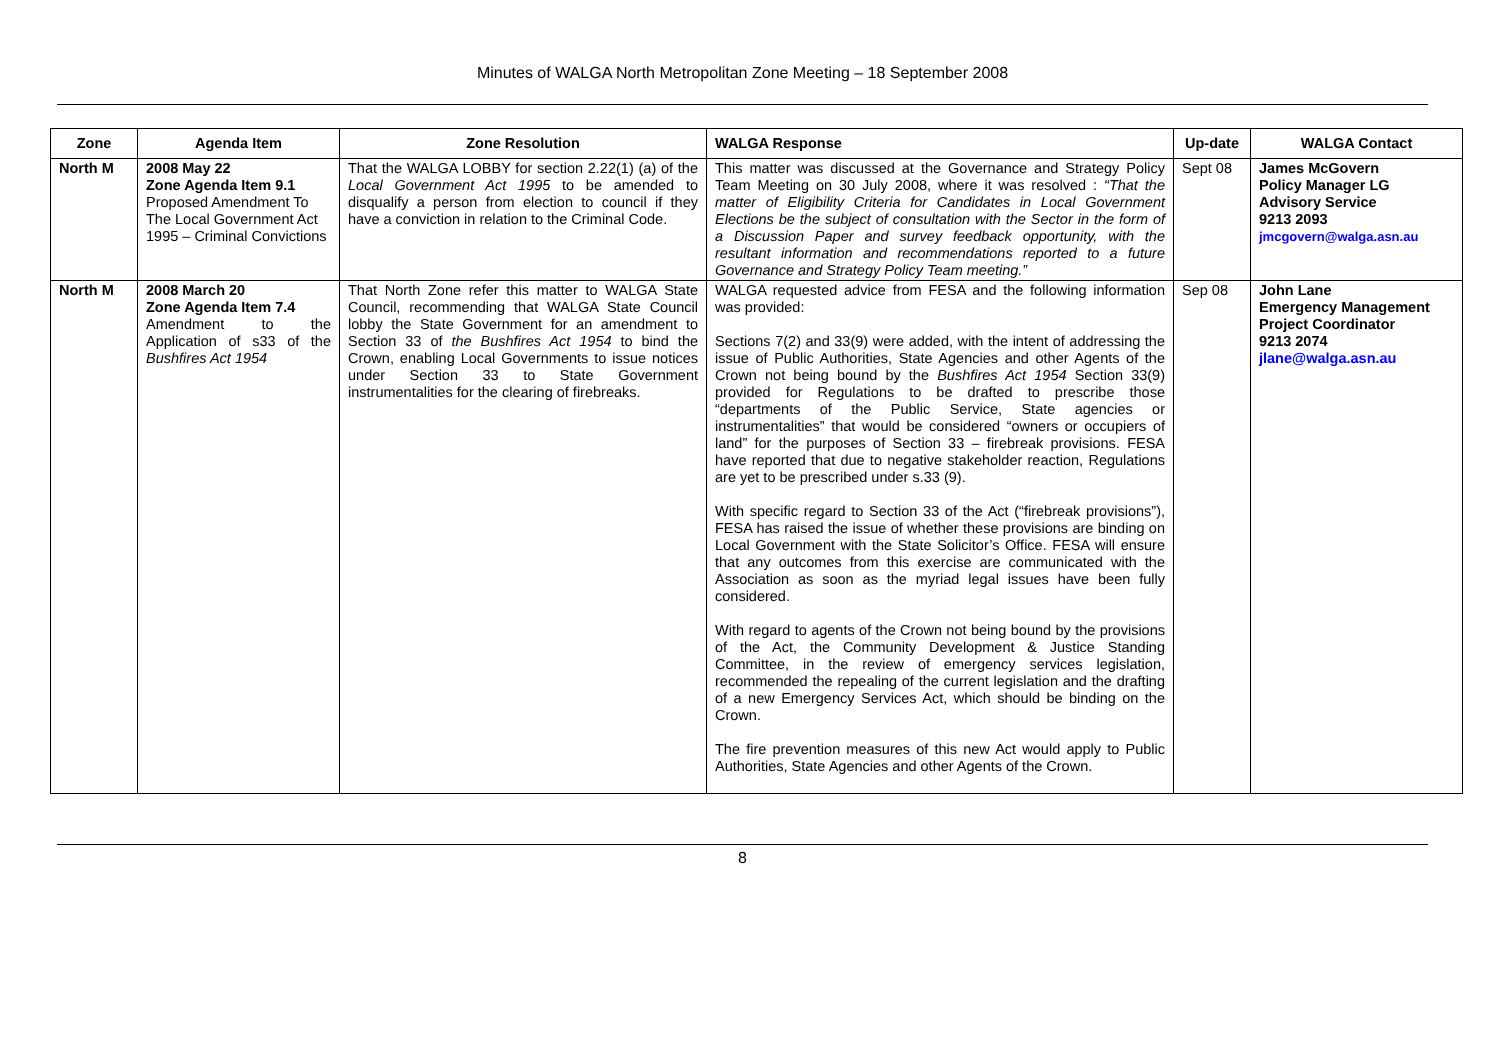Minutes of WALGA North Metropolitan Zone Meeting – 18 September 2008
| Zone | Agenda Item | Zone Resolution | WALGA Response | Up-date | WALGA Contact |
| --- | --- | --- | --- | --- | --- |
| North M | 2008 May 22 Zone Agenda Item 9.1 Proposed Amendment To The Local Government Act 1995 – Criminal Convictions | That the WALGA LOBBY for section 2.22(1) (a) of the Local Government Act 1995 to be amended to disqualify a person from election to council if they have a conviction in relation to the Criminal Code. | This matter was discussed at the Governance and Strategy Policy Team Meeting on 30 July 2008, where it was resolved : “That the matter of Eligibility Criteria for Candidates in Local Government Elections be the subject of consultation with the Sector in the form of a Discussion Paper and survey feedback opportunity, with the resultant information and recommendations reported to a future Governance and Strategy Policy Team meeting.” | Sept 08 | James McGovern Policy Manager LG Advisory Service 9213 2093 jmcgovern@walga.asn.au |
| North M | 2008 March 20 Zone Agenda Item 7.4 Amendment to the Application of s33 of the Bushfires Act 1954 | That North Zone refer this matter to WALGA State Council, recommending that WALGA State Council lobby the State Government for an amendment to Section 33 of the Bushfires Act 1954 to bind the Crown, enabling Local Governments to issue notices under Section 33 to State Government instrumentalities for the clearing of firebreaks. | WALGA requested advice from FESA and the following information was provided: Sections 7(2) and 33(9) were added, with the intent of addressing the issue of Public Authorities, State Agencies and other Agents of the Crown not being bound by the Bushfires Act 1954 Section 33(9) provided for Regulations to be drafted to prescribe those “departments of the Public Service, State agencies or instrumentalities” that would be considered “owners or occupiers of land” for the purposes of Section 33 – firebreak provisions. FESA have reported that due to negative stakeholder reaction, Regulations are yet to be prescribed under s.33 (9). With specific regard to Section 33 of the Act (“firebreak provisions”), FESA has raised the issue of whether these provisions are binding on Local Government with the State Solicitor’s Office. FESA will ensure that any outcomes from this exercise are communicated with the Association as soon as the myriad legal issues have been fully considered. With regard to agents of the Crown not being bound by the provisions of the Act, the Community Development & Justice Standing Committee, in the review of emergency services legislation, recommended the repealing of the current legislation and the drafting of a new Emergency Services Act, which should be binding on the Crown. The fire prevention measures of this new Act would apply to Public Authorities, State Agencies and other Agents of the Crown. | Sep 08 | John Lane Emergency Management Project Coordinator 9213 2074 jlane@walga.asn.au |
8